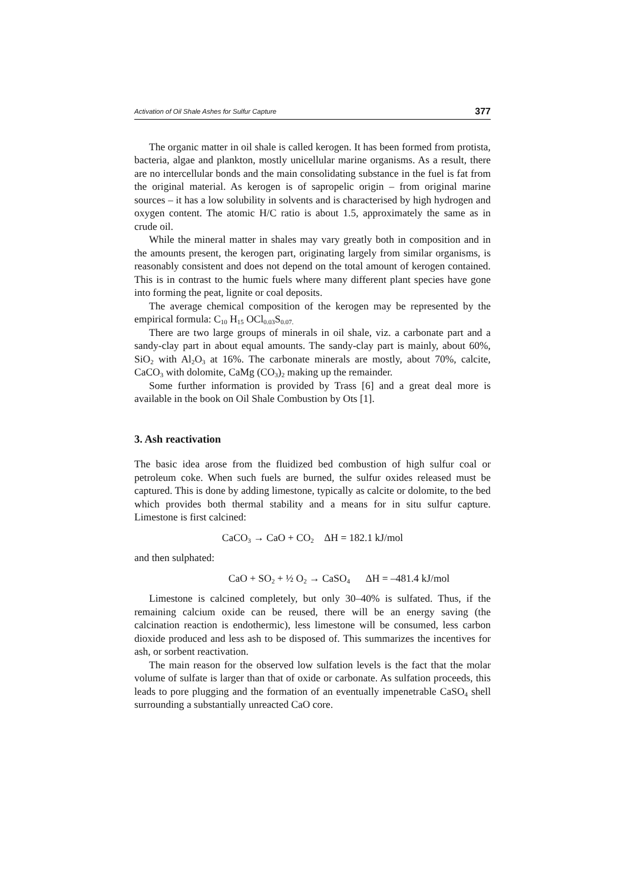Activation of Oil Shale Ashes for Sulfur Capture 377
The organic matter in oil shale is called kerogen. It has been formed from protista, bacteria, algae and plankton, mostly unicellular marine organisms. As a result, there are no intercellular bonds and the main consolidating substance in the fuel is fat from the original material. As kerogen is of sapropelic origin – from original marine sources – it has a low solubility in solvents and is characterised by high hydrogen and oxygen content. The atomic H/C ratio is about 1.5, approximately the same as in crude oil.
While the mineral matter in shales may vary greatly both in composition and in the amounts present, the kerogen part, originating largely from similar organisms, is reasonably consistent and does not depend on the total amount of kerogen contained. This is in contrast to the humic fuels where many different plant species have gone into forming the peat, lignite or coal deposits.
The average chemical composition of the kerogen may be represented by the empirical formula: C<sub>10</sub> H<sub>15</sub> OCl<sub>0.03</sub>S<sub>0.07.</sub>
There are two large groups of minerals in oil shale, viz. a carbonate part and a sandy-clay part in about equal amounts. The sandy-clay part is mainly, about 60%, SiO<sub>2</sub> with Al<sub>2</sub>O<sub>3</sub> at 16%. The carbonate minerals are mostly, about 70%, calcite, CaCO<sub>3</sub> with dolomite, CaMg (CO<sub>3</sub>)<sub>2</sub> making up the remainder.
Some further information is provided by Trass [6] and a great deal more is available in the book on Oil Shale Combustion by Ots [1].
3. Ash reactivation
The basic idea arose from the fluidized bed combustion of high sulfur coal or petroleum coke. When such fuels are burned, the sulfur oxides released must be captured. This is done by adding limestone, typically as calcite or dolomite, to the bed which provides both thermal stability and a means for in situ sulfur capture. Limestone is first calcined:
CaCO<sub>3</sub> → CaO + CO<sub>2</sub> ΔH = 182.1 kJ/mol
and then sulphated:
CaO + SO<sub>2</sub> + ½ O<sub>2</sub> → CaSO<sub>4</sub> ΔH = –481.4 kJ/mol
Limestone is calcined completely, but only 30–40% is sulfated. Thus, if the remaining calcium oxide can be reused, there will be an energy saving (the calcination reaction is endothermic), less limestone will be consumed, less carbon dioxide produced and less ash to be disposed of. This summarizes the incentives for ash, or sorbent reactivation.
The main reason for the observed low sulfation levels is the fact that the molar volume of sulfate is larger than that of oxide or carbonate. As sulfation proceeds, this leads to pore plugging and the formation of an eventually impenetrable CaSO<sub>4</sub> shell surrounding a substantially unreacted CaO core.